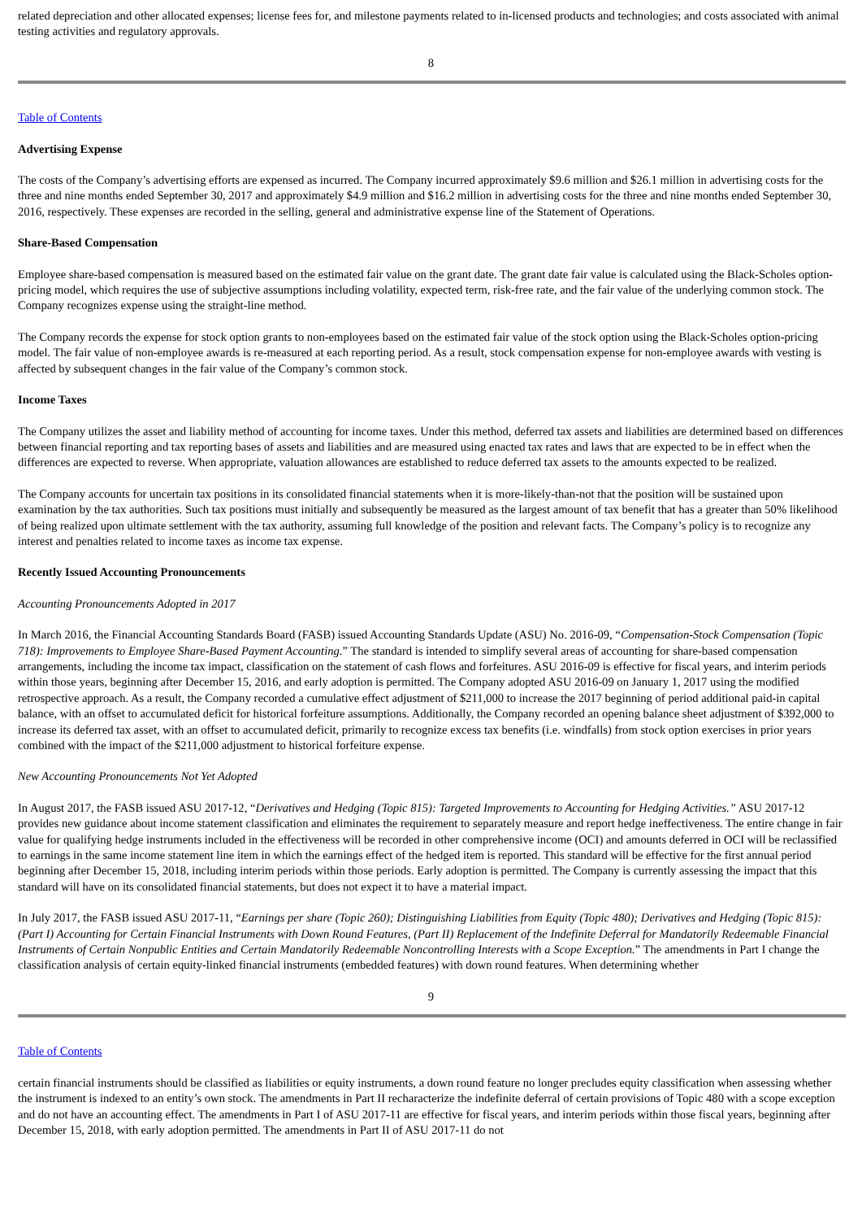related depreciation and other allocated expenses; license fees for, and milestone payments related to in-licensed products and technologies; and costs associated with animal testing activities and regulatory approvals.
8
Table of Contents
Advertising Expense
The costs of the Company’s advertising efforts are expensed as incurred. The Company incurred approximately $9.6 million and $26.1 million in advertising costs for the three and nine months ended September 30, 2017 and approximately $4.9 million and $16.2 million in advertising costs for the three and nine months ended September 30, 2016, respectively. These expenses are recorded in the selling, general and administrative expense line of the Statement of Operations.
Share-Based Compensation
Employee share-based compensation is measured based on the estimated fair value on the grant date. The grant date fair value is calculated using the Black-Scholes option-pricing model, which requires the use of subjective assumptions including volatility, expected term, risk-free rate, and the fair value of the underlying common stock. The Company recognizes expense using the straight-line method.
The Company records the expense for stock option grants to non-employees based on the estimated fair value of the stock option using the Black-Scholes option-pricing model. The fair value of non-employee awards is re-measured at each reporting period. As a result, stock compensation expense for non-employee awards with vesting is affected by subsequent changes in the fair value of the Company’s common stock.
Income Taxes
The Company utilizes the asset and liability method of accounting for income taxes. Under this method, deferred tax assets and liabilities are determined based on differences between financial reporting and tax reporting bases of assets and liabilities and are measured using enacted tax rates and laws that are expected to be in effect when the differences are expected to reverse. When appropriate, valuation allowances are established to reduce deferred tax assets to the amounts expected to be realized.
The Company accounts for uncertain tax positions in its consolidated financial statements when it is more-likely-than-not that the position will be sustained upon examination by the tax authorities. Such tax positions must initially and subsequently be measured as the largest amount of tax benefit that has a greater than 50% likelihood of being realized upon ultimate settlement with the tax authority, assuming full knowledge of the position and relevant facts. The Company’s policy is to recognize any interest and penalties related to income taxes as income tax expense.
Recently Issued Accounting Pronouncements
Accounting Pronouncements Adopted in 2017
In March 2016, the Financial Accounting Standards Board (FASB) issued Accounting Standards Update (ASU) No. 2016-09, “Compensation-Stock Compensation (Topic 718): Improvements to Employee Share-Based Payment Accounting.” The standard is intended to simplify several areas of accounting for share-based compensation arrangements, including the income tax impact, classification on the statement of cash flows and forfeitures. ASU 2016-09 is effective for fiscal years, and interim periods within those years, beginning after December 15, 2016, and early adoption is permitted. The Company adopted ASU 2016-09 on January 1, 2017 using the modified retrospective approach. As a result, the Company recorded a cumulative effect adjustment of $211,000 to increase the 2017 beginning of period additional paid-in capital balance, with an offset to accumulated deficit for historical forfeiture assumptions. Additionally, the Company recorded an opening balance sheet adjustment of $392,000 to increase its deferred tax asset, with an offset to accumulated deficit, primarily to recognize excess tax benefits (i.e. windfalls) from stock option exercises in prior years combined with the impact of the $211,000 adjustment to historical forfeiture expense.
New Accounting Pronouncements Not Yet Adopted
In August 2017, the FASB issued ASU 2017-12, “Derivatives and Hedging (Topic 815): Targeted Improvements to Accounting for Hedging Activities.” ASU 2017-12 provides new guidance about income statement classification and eliminates the requirement to separately measure and report hedge ineffectiveness. The entire change in fair value for qualifying hedge instruments included in the effectiveness will be recorded in other comprehensive income (OCI) and amounts deferred in OCI will be reclassified to earnings in the same income statement line item in which the earnings effect of the hedged item is reported. This standard will be effective for the first annual period beginning after December 15, 2018, including interim periods within those periods. Early adoption is permitted. The Company is currently assessing the impact that this standard will have on its consolidated financial statements, but does not expect it to have a material impact.
In July 2017, the FASB issued ASU 2017-11, “Earnings per share (Topic 260); Distinguishing Liabilities from Equity (Topic 480); Derivatives and Hedging (Topic 815): (Part I) Accounting for Certain Financial Instruments with Down Round Features, (Part II) Replacement of the Indefinite Deferral for Mandatorily Redeemable Financial Instruments of Certain Nonpublic Entities and Certain Mandatorily Redeemable Noncontrolling Interests with a Scope Exception.” The amendments in Part I change the classification analysis of certain equity-linked financial instruments (embedded features) with down round features. When determining whether
9
Table of Contents
certain financial instruments should be classified as liabilities or equity instruments, a down round feature no longer precludes equity classification when assessing whether the instrument is indexed to an entity’s own stock. The amendments in Part II recharacterize the indefinite deferral of certain provisions of Topic 480 with a scope exception and do not have an accounting effect. The amendments in Part I of ASU 2017-11 are effective for fiscal years, and interim periods within those fiscal years, beginning after December 15, 2018, with early adoption permitted. The amendments in Part II of ASU 2017-11 do not